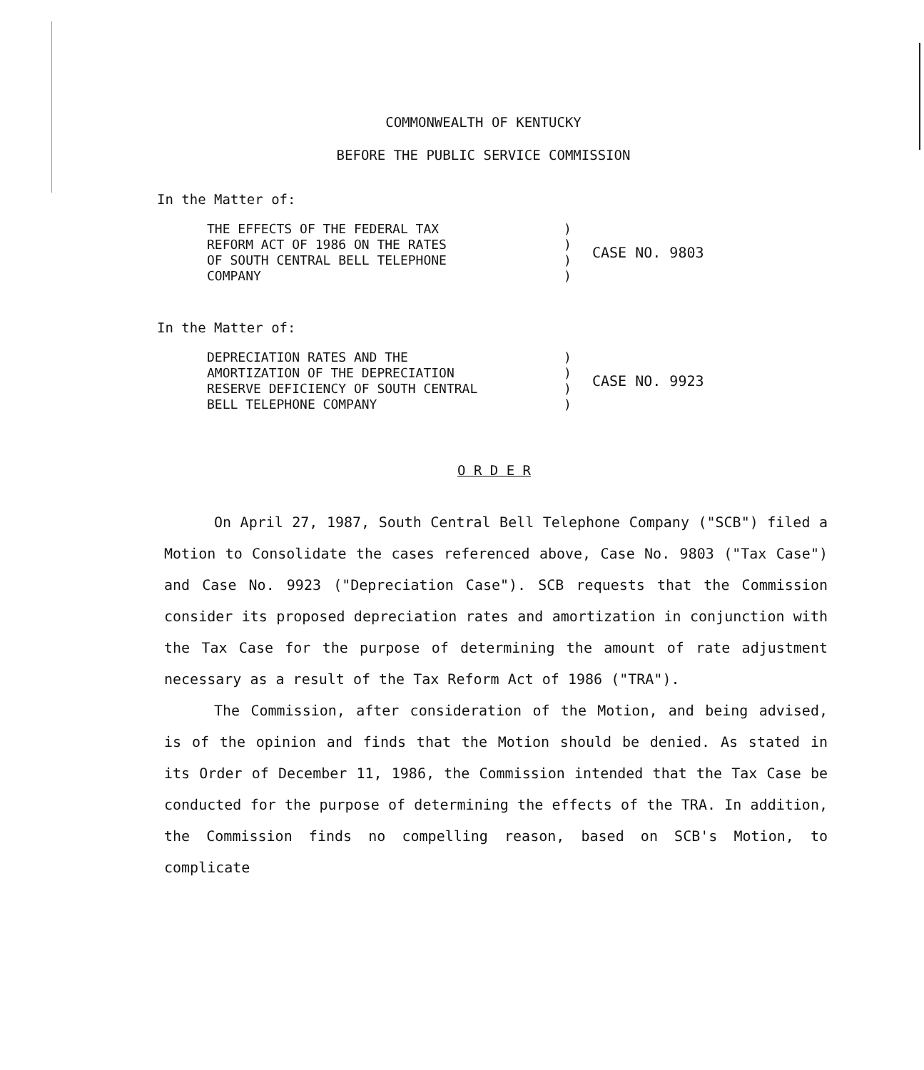COMMONWEALTH OF KENTUCKY
BEFORE THE PUBLIC SERVICE COMMISSION
In the Matter of:
THE EFFECTS OF THE FEDERAL TAX REFORM ACT OF 1986 ON THE RATES OF SOUTH CENTRAL BELL TELEPHONE COMPANY
) ) ) )
CASE NO. 9803
In the Matter of:
DEPRECIATION RATES AND THE AMORTIZATION OF THE DEPRECIATION RESERVE DEFICIENCY OF SOUTH CENTRAL BELL TELEPHONE COMPANY
) ) ) )
CASE NO. 9923
O R D E R
On April 27, 1987, South Central Bell Telephone Company ("SCB") filed a Motion to Consolidate the cases referenced above, Case No. 9803 ("Tax Case") and Case No. 9923 ("Depreciation Case"). SCB requests that the Commission consider its proposed depreciation rates and amortization in conjunction with the Tax Case for the purpose of determining the amount of rate adjustment necessary as a result of the Tax Reform Act of 1986 ("TRA").
The Commission, after consideration of the Motion, and being advised, is of the opinion and finds that the Motion should be denied. As stated in its Order of December 11, 1986, the Commission intended that the Tax Case be conducted for the purpose of determining the effects of the TRA. In addition, the Commission finds no compelling reason, based on SCB's Motion, to complicate